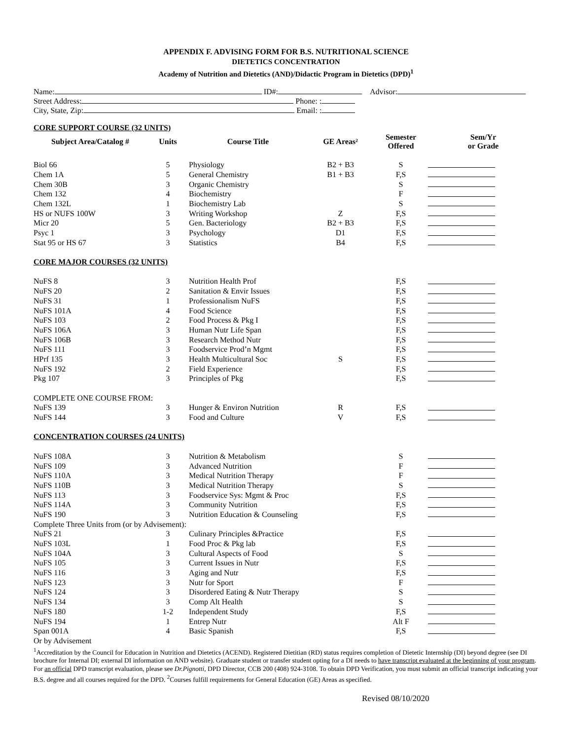APPENDIX F. ADVISING FORM FOR B.S. NUTRITIONAL SCIENCE
DIETETICS CONCENTRATION
Academy of Nutrition and Dietetics (AND)/Didactic Program in Dietetics (DPD)<sup>1</sup>
Name: ID#: Advisor:
Street Address: Phone: :
City, State, Zip: Email: :
| CORE SUPPORT COURSE (32 UNITS) | | | | | |
| Subject Area/Catalog # | Units | Course Title | GE Areas² | Semester Offered | Sem/Yr or Grade |
| Biol 66 | 5 | Physiology | B2 + B3 | S | |
| Chem 1A | 5 | General Chemistry | B1 + B3 | F,S | |
| Chem 30B | 3 | Organic Chemistry | | S | |
| Chem 132 | 4 | Biochemistry | | F | |
| Chem 132L | 1 | Biochemistry Lab | | S | |
| HS or NUFS 100W | 3 | Writing Workshop | Z | F,S | |
| Micr 20 | 5 | Gen. Bacteriology | B2 + B3 | F,S | |
| Psyc 1 | 3 | Psychology | D1 | F,S | |
| Stat 95 or HS 67 | 3 | Statistics | B4 | F,S | |
| CORE MAJOR COURSES (32 UNITS) | | | | | |
| NuFS 8 | 3 | Nutrition Health Prof | | F,S | |
| NuFS 20 | 2 | Sanitation & Envir Issues | | F,S | |
| NuFS 31 | 1 | Professionalism NuFS | | F,S | |
| NuFS 101A | 4 | Food Science | | F,S | |
| NuFS 103 | 2 | Food Process & Pkg I | | F,S | |
| NuFS 106A | 3 | Human Nutr Life Span | | F,S | |
| NuFS 106B | 3 | Research Method Nutr | | F,S | |
| NuFS 111 | 3 | Foodservice Prod’n Mgmt | | F,S | |
| HPrf 135 | 3 | Health Multicultural Soc | S | F,S | |
| NuFS 192 | 2 | Field Experience | | F,S | |
| Pkg 107 | 3 | Principles of Pkg | | F,S | |
| COMPLETE ONE COURSE FROM: | | | | | |
| NuFS 139 | 3 | Hunger & Environ Nutrition | R | F,S | |
| NuFS 144 | 3 | Food and Culture | V | F,S | |
| CONCENTRATION COURSES (24 UNITS) | | | | | |
| NuFS 108A | 3 | Nutrition & Metabolism | | S | |
| NuFS 109 | 3 | Advanced Nutrition | | F | |
| NuFS 110A | 3 | Medical Nutrition Therapy | | F | |
| NuFS 110B | 3 | Medical Nutrition Therapy | | S | |
| NuFS 113 | 3 | Foodservice Sys: Mgmt & Proc | | F,S | |
| NuFS 114A | 3 | Community Nutrition | | F,S | |
| NuFS 190 | 3 | Nutrition Education & Counseling | | F,S | |
| Complete Three Units from (or by Advisement): | | | | | |
| NuFS 21 | 3 | Culinary Principles &Practice | | F,S | |
| NuFS 103L | 1 | Food Proc & Pkg lab | | F,S | |
| NuFS 104A | 3 | Cultural Aspects of Food | | S | |
| NuFS 105 | 3 | Current Issues in Nutr | | F,S | |
| NuFS 116 | 3 | Aging and Nutr | | F,S | |
| NuFS 123 | 3 | Nutr for Sport | | F | |
| NuFS 124 | 3 | Disordered Eating & Nutr Therapy | | S | |
| NuFS 134 | 3 | Comp Alt Health | | S | |
| NuFS 180 | 1-2 | Independent Study | | F,S | |
| NuFS 194 | 1 | Entrep Nutr | | Alt F | |
| Span 001A | 4 | Basic Spanish | | F,S | |
| Or by Advisement | | | | | |
<sup>1</sup> Accreditation by the Council for Education in Nutrition and Dietetics (ACEND). Registered Dietitian (RD) status requires completion of Dietetic Internship (DI) beyond degree (see DI brochure for Internal DI; external DI information on AND website). Graduate student or transfer student opting for a DI needs to have transcript evaluated at the beginning of your program. For an official DPD transcript evaluation, please see Dr.Pignotti, DPD Director, CCB 200 (408) 924-3108. To obtain DPD Verification, you must submit an official transcript indicating your B.S. degree and all courses required for the DPD. <sup>2</sup>Courses fulfill requirements for General Education (GE) Areas as specified.
Revised 08/10/2020